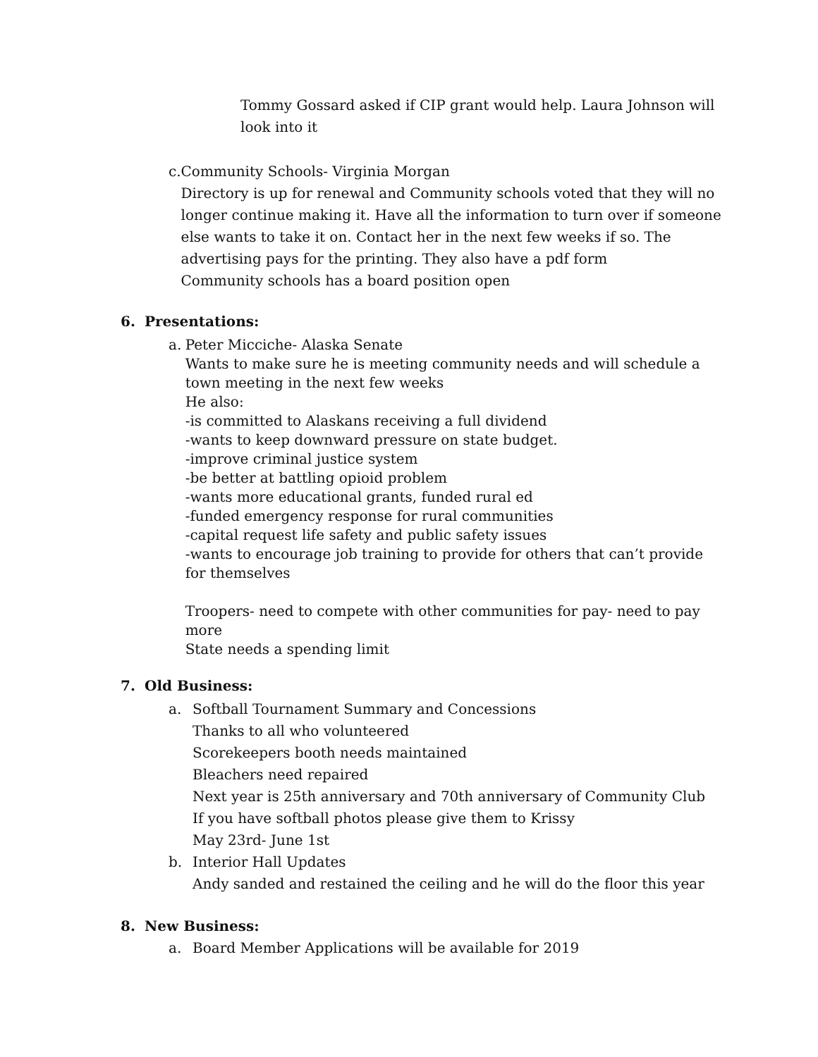Tommy Gossard asked if CIP grant would help. Laura Johnson will look into it
c. Community Schools- Virginia Morgan
Directory is up for renewal and Community schools voted that they will no longer continue making it. Have all the information to turn over if someone else wants to take it on. Contact her in the next few weeks if so. The advertising pays for the printing. They also have a pdf form
Community schools has a board position open
6. Presentations:
a. Peter Micciche- Alaska Senate
Wants to make sure he is meeting community needs and will schedule a town meeting in the next few weeks
He also:
-is committed to Alaskans receiving a full dividend
-wants to keep downward pressure on state budget.
-improve criminal justice system
-be better at battling opioid problem
-wants more educational grants, funded rural ed
-funded emergency response for rural communities
-capital request life safety and public safety issues
-wants to encourage job training to provide for others that can’t provide for themselves
Troopers- need to compete with other communities for pay- need to pay more
State needs a spending limit
7. Old Business:
a. Softball Tournament Summary and Concessions
Thanks to all who volunteered
Scorekeepers booth needs maintained
Bleachers need repaired
Next year is 25th anniversary and 70th anniversary of Community Club
If you have softball photos please give them to Krissy
May 23rd- June 1st
b. Interior Hall Updates
Andy sanded and restained the ceiling and he will do the floor this year
8. New Business:
a. Board Member Applications will be available for 2019